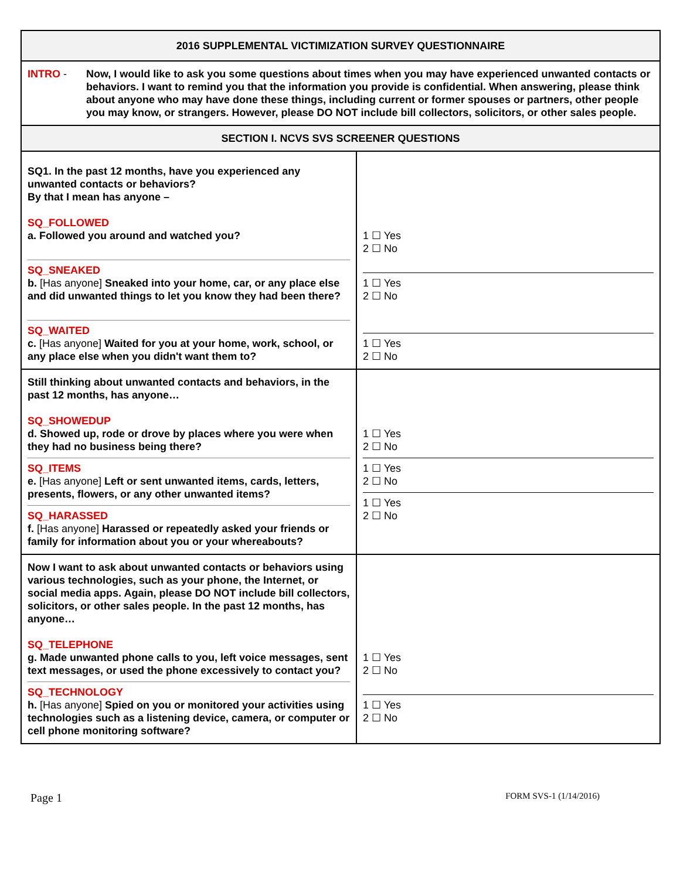| 2016 SUPPLEMENTAL VICTIMIZATION SURVEY QUESTIONNAIRE | |
| INTRO - Now, I would like to ask you some questions about times when you may have experienced unwanted contacts or behaviors. I want to remind you that the information you provide is confidential. When answering, please think about anyone who may have done these things, including current or former spouses or partners, other people you may know, or strangers. However, please DO NOT include bill collectors, solicitors, or other sales people. | |
| SECTION I. NCVS SVS SCREENER QUESTIONS | |
| SQ1. In the past 12 months, have you experienced any unwanted contacts or behaviors? By that I mean has anyone – SQ_FOLLOWED a. Followed you around and watched you? SQ_SNEAKED b. [Has anyone] Sneaked into your home, car, or any place else and did unwanted things to let you know they had been there? SQ_WAITED c. [Has anyone] Waited for you at your home, work, school, or any place else when you didn't want them to? | 1 ☐ Yes 2 ☐ No 1 ☐ Yes 2 ☐ No 1 ☐ Yes 2 ☐ No |
| Still thinking about unwanted contacts and behaviors, in the past 12 months, has anyone… SQ_SHOWEDUP d. Showed up, rode or drove by places where you were when they had no business being there? SQ_ITEMS e. [Has anyone] Left or sent unwanted items, cards, letters, presents, flowers, or any other unwanted items? SQ_HARASSED f. [Has anyone] Harassed or repeatedly asked your friends or family for information about you or your whereabouts? | 1 ☐ Yes 2 ☐ No 1 ☐ Yes 2 ☐ No 1 ☐ Yes 2 ☐ No |
| Now I want to ask about unwanted contacts or behaviors using various technologies, such as your phone, the Internet, or social media apps. Again, please DO NOT include bill collectors, solicitors, or other sales people. In the past 12 months, has anyone… SQ_TELEPHONE g. Made unwanted phone calls to you, left voice messages, sent text messages, or used the phone excessively to contact you? SQ_TECHNOLOGY h. [Has anyone] Spied on you or monitored your activities using technologies such as a listening device, camera, or computer or cell phone monitoring software? | 1 ☐ Yes 2 ☐ No 1 ☐ Yes 2 ☐ No |
Page 1 FORM SVS-1 (1/14/2016)